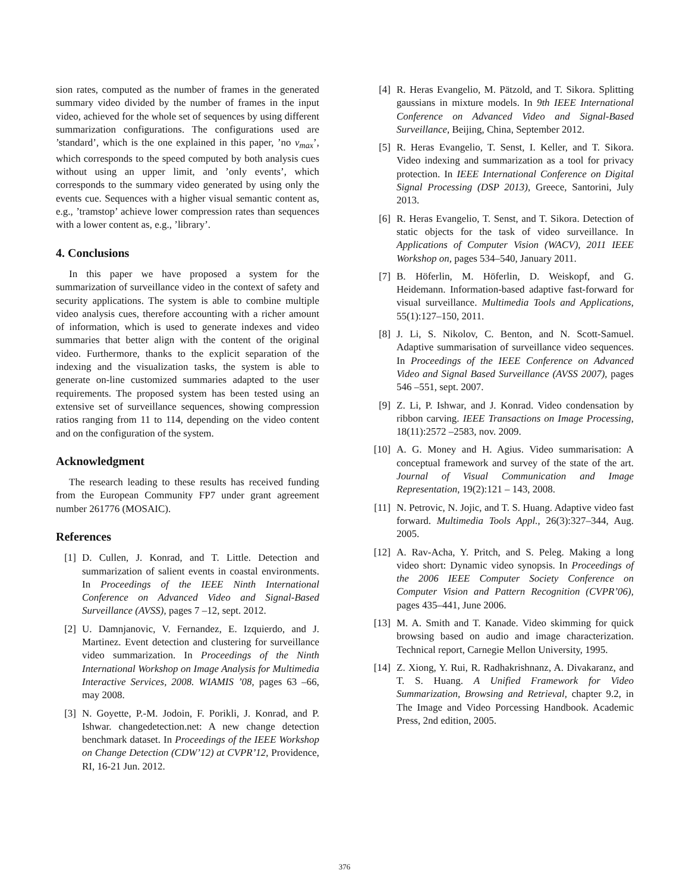sion rates, computed as the number of frames in the generated summary video divided by the number of frames in the input video, achieved for the whole set of sequences by using different summarization configurations. The configurations used are ’standard’, which is the one explained in this paper, ’no v<sub>max</sub>’, which corresponds to the speed computed by both analysis cues without using an upper limit, and ’only events’, which corresponds to the summary video generated by using only the events cue. Sequences with a higher visual semantic content as, e.g., ’tramstop’ achieve lower compression rates than sequences with a lower content as, e.g., ’library’.
4. Conclusions
In this paper we have proposed a system for the summarization of surveillance video in the context of safety and security applications. The system is able to combine multiple video analysis cues, therefore accounting with a richer amount of information, which is used to generate indexes and video summaries that better align with the content of the original video. Furthermore, thanks to the explicit separation of the indexing and the visualization tasks, the system is able to generate on-line customized summaries adapted to the user requirements. The proposed system has been tested using an extensive set of surveillance sequences, showing compression ratios ranging from 11 to 114, depending on the video content and on the configuration of the system.
Acknowledgment
The research leading to these results has received funding from the European Community FP7 under grant agreement number 261776 (MOSAIC).
References
[1] D. Cullen, J. Konrad, and T. Little. Detection and summarization of salient events in coastal environments. In Proceedings of the IEEE Ninth International Conference on Advanced Video and Signal-Based Surveillance (AVSS), pages 7 –12, sept. 2012.
[2] U. Damnjanovic, V. Fernandez, E. Izquierdo, and J. Martinez. Event detection and clustering for surveillance video summarization. In Proceedings of the Ninth International Workshop on Image Analysis for Multimedia Interactive Services, 2008. WIAMIS ’08, pages 63 –66, may 2008.
[3] N. Goyette, P.-M. Jodoin, F. Porikli, J. Konrad, and P. Ishwar. changedetection.net: A new change detection benchmark dataset. In Proceedings of the IEEE Workshop on Change Detection (CDW’12) at CVPR’12, Providence, RI, 16-21 Jun. 2012.
[4] R. Heras Evangelio, M. Pätzold, and T. Sikora. Splitting gaussians in mixture models. In 9th IEEE International Conference on Advanced Video and Signal-Based Surveillance, Beijing, China, September 2012.
[5] R. Heras Evangelio, T. Senst, I. Keller, and T. Sikora. Video indexing and summarization as a tool for privacy protection. In IEEE International Conference on Digital Signal Processing (DSP 2013), Greece, Santorini, July 2013.
[6] R. Heras Evangelio, T. Senst, and T. Sikora. Detection of static objects for the task of video surveillance. In Applications of Computer Vision (WACV), 2011 IEEE Workshop on, pages 534–540, January 2011.
[7] B. Höferlin, M. Höferlin, D. Weiskopf, and G. Heidemann. Information-based adaptive fast-forward for visual surveillance. Multimedia Tools and Applications, 55(1):127–150, 2011.
[8] J. Li, S. Nikolov, C. Benton, and N. Scott-Samuel. Adaptive summarisation of surveillance video sequences. In Proceedings of the IEEE Conference on Advanced Video and Signal Based Surveillance (AVSS 2007), pages 546 –551, sept. 2007.
[9] Z. Li, P. Ishwar, and J. Konrad. Video condensation by ribbon carving. IEEE Transactions on Image Processing, 18(11):2572 –2583, nov. 2009.
[10] A. G. Money and H. Agius. Video summarisation: A conceptual framework and survey of the state of the art. Journal of Visual Communication and Image Representation, 19(2):121 – 143, 2008.
[11] N. Petrovic, N. Jojic, and T. S. Huang. Adaptive video fast forward. Multimedia Tools Appl., 26(3):327–344, Aug. 2005.
[12] A. Rav-Acha, Y. Pritch, and S. Peleg. Making a long video short: Dynamic video synopsis. In Proceedings of the 2006 IEEE Computer Society Conference on Computer Vision and Pattern Recognition (CVPR’06), pages 435–441, June 2006.
[13] M. A. Smith and T. Kanade. Video skimming for quick browsing based on audio and image characterization. Technical report, Carnegie Mellon University, 1995.
[14] Z. Xiong, Y. Rui, R. Radhakrishnanz, A. Divakaranz, and T. S. Huang. A Unified Framework for Video Summarization, Browsing and Retrieval, chapter 9.2, in The Image and Video Porcessing Handbook. Academic Press, 2nd edition, 2005.
376